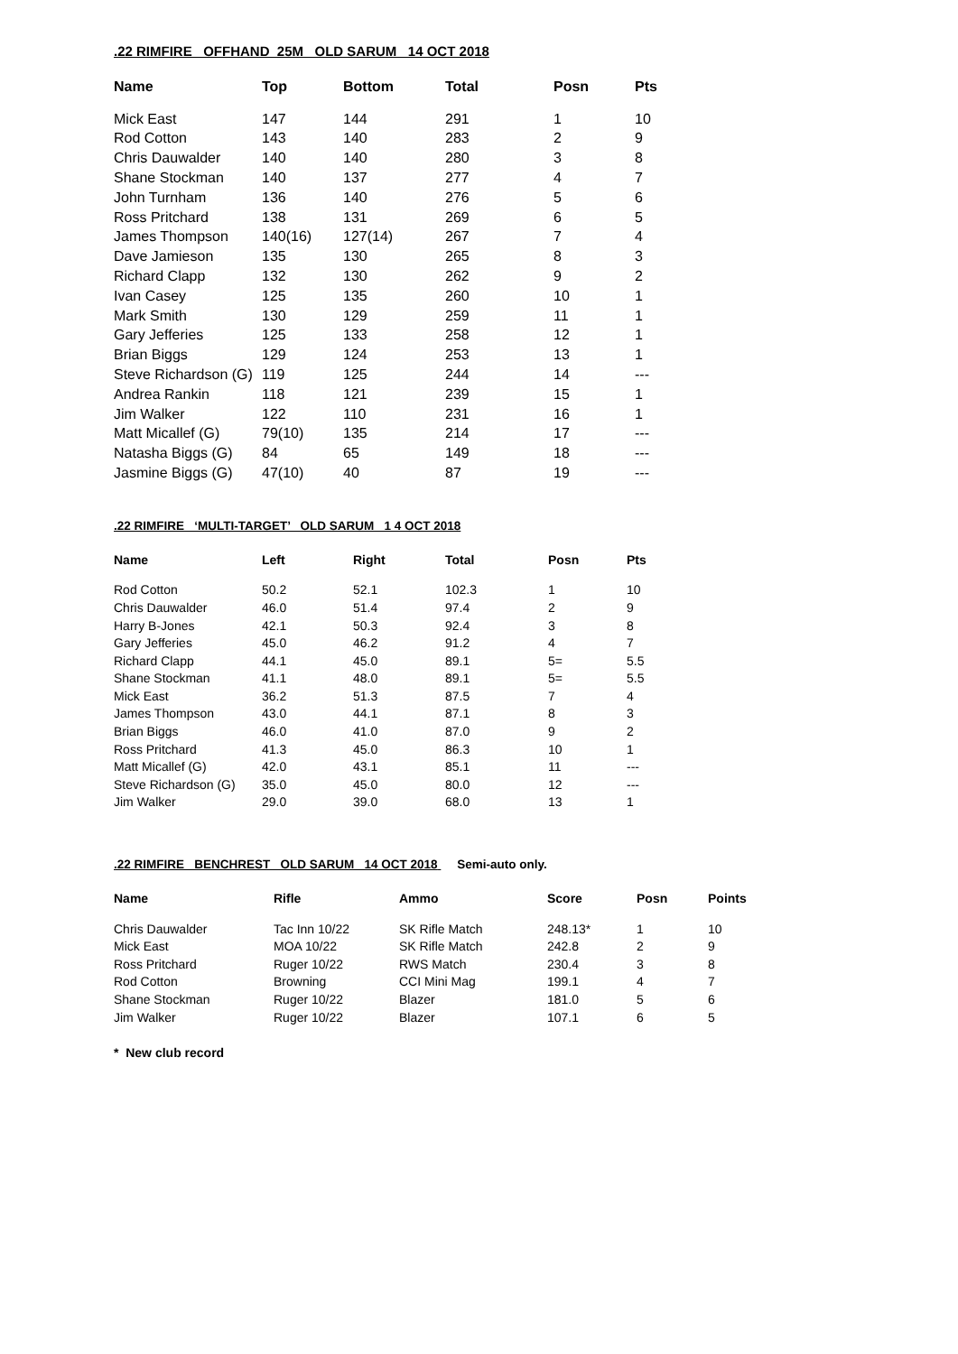.22 RIMFIRE OFFHAND 25M OLD SARUM 14 OCT 2018
| Name | Top | Bottom | Total | Posn | Pts |
| --- | --- | --- | --- | --- | --- |
| Mick East | 147 | 144 | 291 | 1 | 10 |
| Rod Cotton | 143 | 140 | 283 | 2 | 9 |
| Chris Dauwalder | 140 | 140 | 280 | 3 | 8 |
| Shane Stockman | 140 | 137 | 277 | 4 | 7 |
| John Turnham | 136 | 140 | 276 | 5 | 6 |
| Ross Pritchard | 138 | 131 | 269 | 6 | 5 |
| James Thompson | 140(16) | 127(14) | 267 | 7 | 4 |
| Dave Jamieson | 135 | 130 | 265 | 8 | 3 |
| Richard Clapp | 132 | 130 | 262 | 9 | 2 |
| Ivan Casey | 125 | 135 | 260 | 10 | 1 |
| Mark Smith | 130 | 129 | 259 | 11 | 1 |
| Gary Jefferies | 125 | 133 | 258 | 12 | 1 |
| Brian Biggs | 129 | 124 | 253 | 13 | 1 |
| Steve Richardson (G) | 119 | 125 | 244 | 14 | --- |
| Andrea Rankin | 118 | 121 | 239 | 15 | 1 |
| Jim Walker | 122 | 110 | 231 | 16 | 1 |
| Matt Micallef (G) | 79(10) | 135 | 214 | 17 | --- |
| Natasha Biggs (G) | 84 | 65 | 149 | 18 | --- |
| Jasmine Biggs (G) | 47(10) | 40 | 87 | 19 | --- |
.22 RIMFIRE ‘MULTI-TARGET’ OLD SARUM 1 4 OCT 2018
| Name | Left | Right | Total | Posn | Pts |
| --- | --- | --- | --- | --- | --- |
| Rod Cotton | 50.2 | 52.1 | 102.3 | 1 | 10 |
| Chris Dauwalder | 46.0 | 51.4 | 97.4 | 2 | 9 |
| Harry B-Jones | 42.1 | 50.3 | 92.4 | 3 | 8 |
| Gary Jefferies | 45.0 | 46.2 | 91.2 | 4 | 7 |
| Richard Clapp | 44.1 | 45.0 | 89.1 | 5= | 5.5 |
| Shane Stockman | 41.1 | 48.0 | 89.1 | 5= | 5.5 |
| Mick East | 36.2 | 51.3 | 87.5 | 7 | 4 |
| James Thompson | 43.0 | 44.1 | 87.1 | 8 | 3 |
| Brian Biggs | 46.0 | 41.0 | 87.0 | 9 | 2 |
| Ross Pritchard | 41.3 | 45.0 | 86.3 | 10 | 1 |
| Matt Micallef (G) | 42.0 | 43.1 | 85.1 | 11 | --- |
| Steve Richardson (G) | 35.0 | 45.0 | 80.0 | 12 | --- |
| Jim Walker | 29.0 | 39.0 | 68.0 | 13 | 1 |
.22 RIMFIRE BENCHREST OLD SARUM 14 OCT 2018 Semi-auto only.
| Name | Rifle | Ammo | Score | Posn | Points |
| --- | --- | --- | --- | --- | --- |
| Chris Dauwalder | Tac Inn 10/22 | SK Rifle Match | 248.13* | 1 | 10 |
| Mick East | MOA 10/22 | SK Rifle Match | 242.8 | 2 | 9 |
| Ross Pritchard | Ruger 10/22 | RWS Match | 230.4 | 3 | 8 |
| Rod Cotton | Browning | CCI Mini Mag | 199.1 | 4 | 7 |
| Shane Stockman | Ruger 10/22 | Blazer | 181.0 | 5 | 6 |
| Jim Walker | Ruger 10/22 | Blazer | 107.1 | 6 | 5 |
* New club record